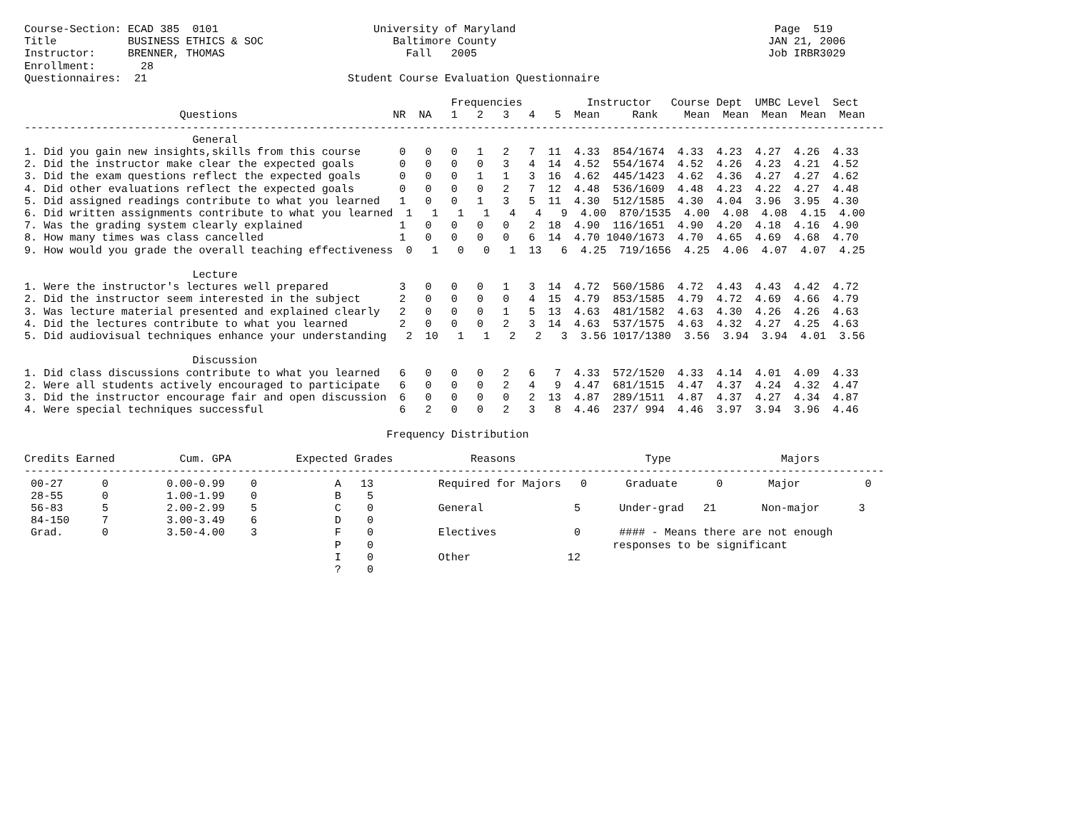Course-Section: ECAD 385  0101                        University of Maryland                                        Page  519
Title           BUSINESS ETHICS & SOC                    Baltimore County                                          JAN 21, 2006
Instructor:     BRENNER, THOMAS                            Fall   2005                                             Job IRBR3029
Enrollment:       28
Questionnaires:  21                               Student Course Evaluation Questionnaire

                                                                  Frequencies          Instructor   Course Dept  UMBC Level  Sect
                        Questions                        NR  NA   1   2   3   4   5  Mean     Rank    Mean  Mean  Mean  Mean  Mean
-------------------------------------------------------------------------------------------------------------------------------------
                          General
1. Did you gain new insights,skills from this course      0   0   0   1   2   7  11  4.33  854/1674  4.33  4.23  4.27  4.26  4.33
2. Did the instructor make clear the expected goals       0   0   0   0   3   4  14  4.52  554/1674  4.52  4.26  4.23  4.21  4.52
3. Did the exam questions reflect the expected goals      0   0   0   1   1   3  16  4.62  445/1423  4.62  4.36  4.27  4.27  4.62
4. Did other evaluations reflect the expected goals       0   0   0   0   2   7  12  4.48  536/1609  4.48  4.23  4.22  4.27  4.48
5. Did assigned readings contribute to what you learned   1   0   0   1   3   5  11  4.30  512/1585  4.30  4.04  3.96  3.95  4.30
6. Did written assignments contribute to what you learned  1   1   1   1   4   4   9  4.00  870/1535  4.00  4.08  4.08  4.15  4.00
7. Was the grading system clearly explained               1   0   0   0   0   2  18  4.90  116/1651  4.90  4.20  4.18  4.16  4.90
8. How many times was class cancelled                     1   0   0   0   0   6  14  4.70 1040/1673  4.70  4.65  4.69  4.68  4.70
9. How would you grade the overall teaching effectiveness  0   1   0   0   1  13   6  4.25  719/1656  4.25  4.06  4.07  4.07  4.25

                          Lecture
1. Were the instructor's lectures well prepared           3   0   0   0   1   3  14  4.72  560/1586  4.72  4.43  4.43  4.42  4.72
2. Did the instructor seem interested in the subject      2   0   0   0   0   4  15  4.79  853/1585  4.79  4.72  4.69  4.66  4.79
3. Was lecture material presented and explained clearly   2   0   0   0   1   5  13  4.63  481/1582  4.63  4.30  4.26  4.26  4.63
4. Did the lectures contribute to what you learned        2   0   0   0   2   3  14  4.63  537/1575  4.63  4.32  4.27  4.25  4.63
5. Did audiovisual techniques enhance your understanding   2  10   1   1   2   2   3  3.56 1017/1380  3.56  3.94  3.94  4.01  3.56

                          Discussion
1. Did class discussions contribute to what you learned   6   0   0   0   2   6   7  4.33  572/1520  4.33  4.14  4.01  4.09  4.33
2. Were all students actively encouraged to participate   6   0   0   0   2   4   9  4.47  681/1515  4.47  4.37  4.24  4.32  4.47
3. Did the instructor encourage fair and open discussion  6   0   0   0   0   2  13  4.87  289/1511  4.87  4.37  4.27  4.34  4.87
4. Were special techniques successful                     6   2   0   0   2   3   8  4.46  237/ 994  4.46  3.97  3.94  3.96  4.46

                                                        Frequency Distribution

Credits Earned          Cum. GPA          Expected Grades            Reasons                    Type                 Majors
-------------------------------------------------------------------------------------------------------------------------------------
 00-27      0         0.00-0.99    0            A   13          Required for Majors   0      Graduate      0       Major          0
 28-55      0         1.00-1.99    0            B    5
 56-83      5         2.00-2.99    5            C    0          General              5      Under-grad   21       Non-major      3
 84-150     7         3.00-3.49    6            D    0
 Grad.      0         3.50-4.00    3            F    0          Electives            0      #### - Means there are not enough
                                                P    0                                     responses to be significant
                                                I    0          Other               12
                                                ?    0